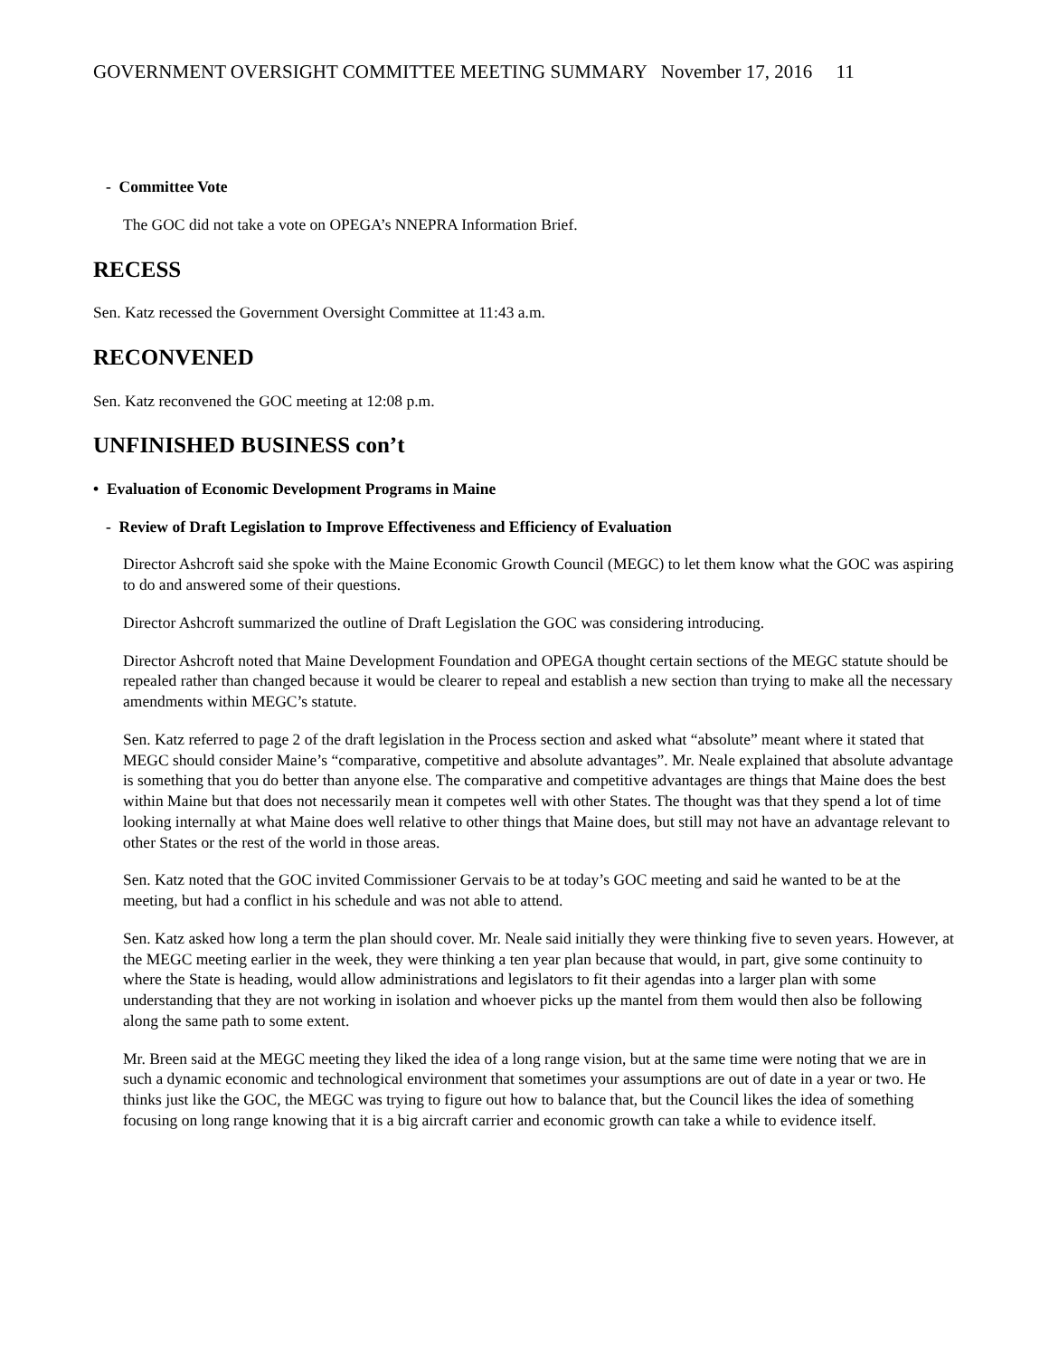GOVERNMENT OVERSIGHT COMMITTEE MEETING SUMMARY November 17, 2016 11
- Committee Vote
The GOC did not take a vote on OPEGA’s NNEPRA Information Brief.
RECESS
Sen. Katz recessed the Government Oversight Committee at 11:43 a.m.
RECONVENED
Sen. Katz reconvened the GOC meeting at 12:08 p.m.
UNFINISHED BUSINESS con’t
• Evaluation of Economic Development Programs in Maine
- Review of Draft Legislation to Improve Effectiveness and Efficiency of Evaluation
Director Ashcroft said she spoke with the Maine Economic Growth Council (MEGC) to let them know what the GOC was aspiring to do and answered some of their questions.
Director Ashcroft summarized the outline of Draft Legislation the GOC was considering introducing.
Director Ashcroft noted that Maine Development Foundation and OPEGA thought certain sections of the MEGC statute should be repealed rather than changed because it would be clearer to repeal and establish a new section than trying to make all the necessary amendments within MEGC’s statute.
Sen. Katz referred to page 2 of the draft legislation in the Process section and asked what “absolute” meant where it stated that MEGC should consider Maine’s “comparative, competitive and absolute advantages”. Mr. Neale explained that absolute advantage is something that you do better than anyone else. The comparative and competitive advantages are things that Maine does the best within Maine but that does not necessarily mean it competes well with other States. The thought was that they spend a lot of time looking internally at what Maine does well relative to other things that Maine does, but still may not have an advantage relevant to other States or the rest of the world in those areas.
Sen. Katz noted that the GOC invited Commissioner Gervais to be at today’s GOC meeting and said he wanted to be at the meeting, but had a conflict in his schedule and was not able to attend.
Sen. Katz asked how long a term the plan should cover. Mr. Neale said initially they were thinking five to seven years. However, at the MEGC meeting earlier in the week, they were thinking a ten year plan because that would, in part, give some continuity to where the State is heading, would allow administrations and legislators to fit their agendas into a larger plan with some understanding that they are not working in isolation and whoever picks up the mantel from them would then also be following along the same path to some extent.
Mr. Breen said at the MEGC meeting they liked the idea of a long range vision, but at the same time were noting that we are in such a dynamic economic and technological environment that sometimes your assumptions are out of date in a year or two. He thinks just like the GOC, the MEGC was trying to figure out how to balance that, but the Council likes the idea of something focusing on long range knowing that it is a big aircraft carrier and economic growth can take a while to evidence itself.